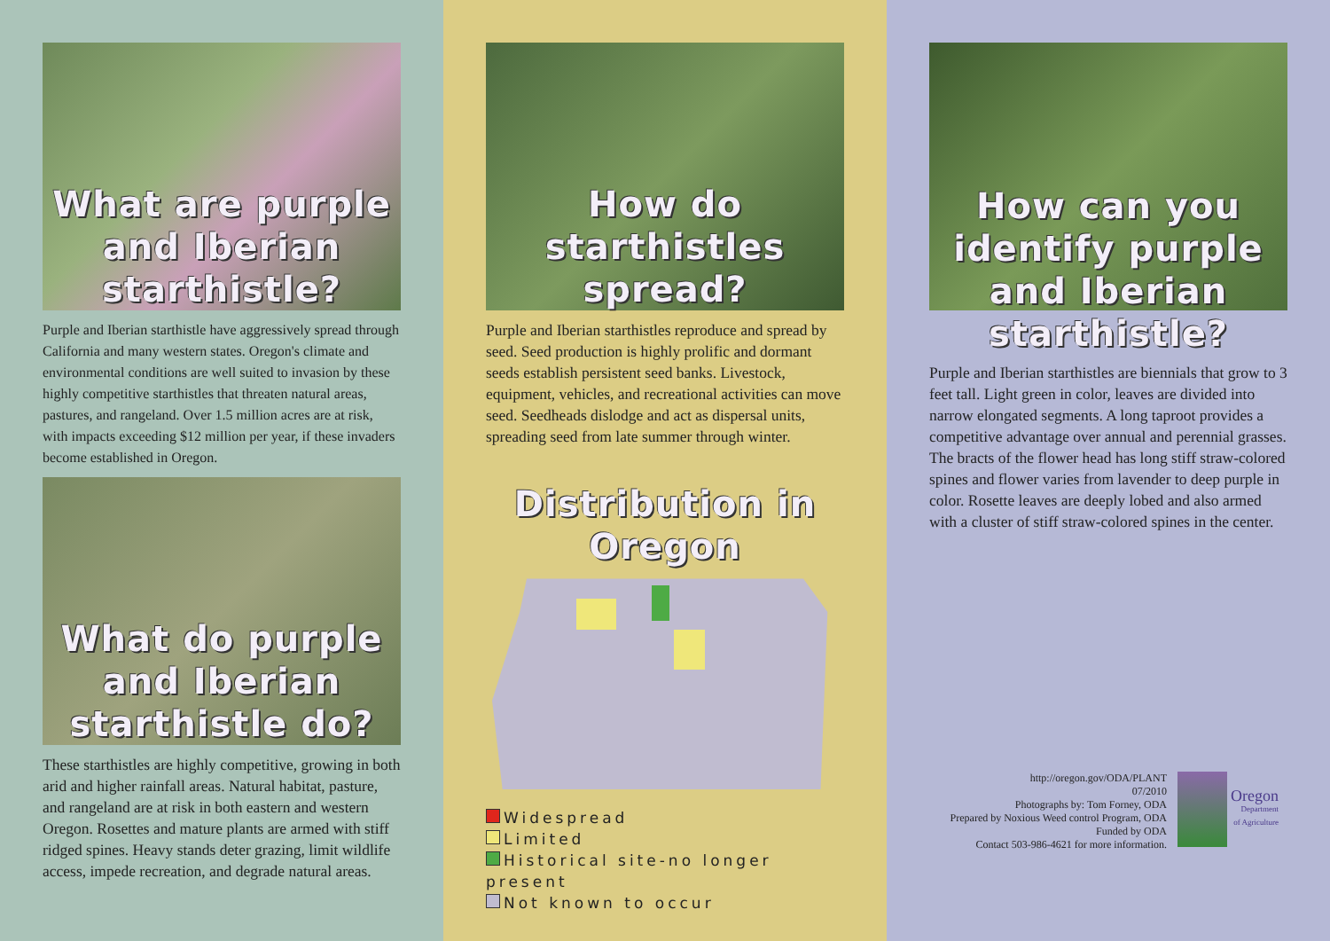What are purple and Iberian starthistle?
Purple and Iberian starthistle have aggressively spread through California and many western states. Oregon's climate and environmental conditions are well suited to invasion by these highly competitive starthistles that threaten natural areas, pastures, and rangeland. Over 1.5 million acres are at risk, with impacts exceeding $12 million per year, if these invaders become established in Oregon.
What do purple and Iberian starthistle do?
These starthistles are highly competitive, growing in both arid and higher rainfall areas. Natural habitat, pasture, and rangeland are at risk in both eastern and western Oregon. Rosettes and mature plants are armed with stiff ridged spines. Heavy stands deter grazing, limit wildlife access, impede recreation, and degrade natural areas.
How do starthistles spread?
Purple and Iberian starthistles reproduce and spread by seed. Seed production is highly prolific and dormant seeds establish persistent seed banks. Livestock, equipment, vehicles, and recreational activities can move seed. Seedheads dislodge and act as dispersal units, spreading seed from late summer through winter.
Distribution in Oregon
Widespread
Limited
Historical site-no longer present
Not known to occur
How can you identify purple and Iberian starthistle?
Purple and Iberian starthistles are biennials that grow to 3 feet tall. Light green in color, leaves are divided into narrow elongated segments. A long taproot provides a competitive advantage over annual and perennial grasses. The bracts of the flower head has long stiff straw-colored spines and flower varies from lavender to deep purple in color. Rosette leaves are deeply lobed and also armed with a cluster of stiff straw-colored spines in the center.
http://oregon.gov/ODA/PLANT
07/2010
Photographs by: Tom Forney, ODA
Prepared by Noxious Weed control Program, ODA
Funded by ODA
Contact 503-986-4621 for more information.
Oregon
Department
of Agriculture